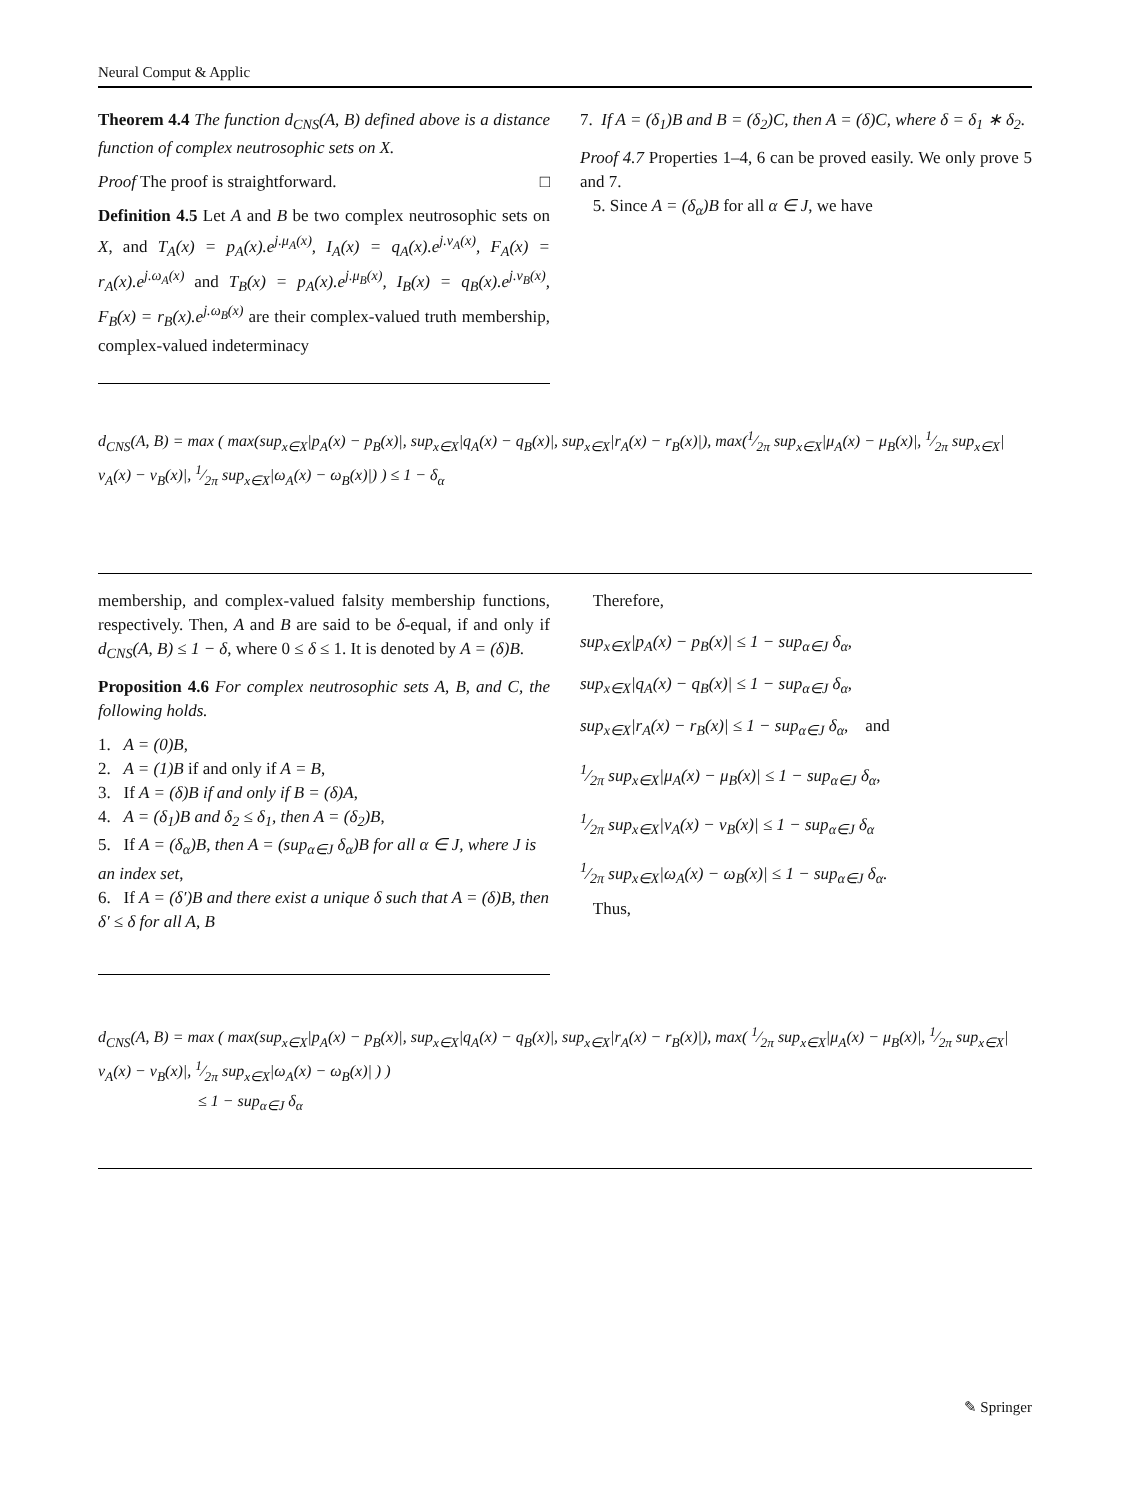Neural Comput & Applic
Theorem 4.4 The function d<sub>CNS</sub>(A, B) defined above is a distance function of complex neutrosophic sets on X.
Proof The proof is straightforward. □
Definition 4.5 Let A and B be two complex neutrosophic sets on X, and T<sub>A</sub>(x) = p<sub>A</sub>(x).e<sup>j.μ<sub>A</sub>(x)</sup>, I<sub>A</sub>(x) = q<sub>A</sub>(x).e<sup>j.ν<sub>A</sub>(x)</sup>, F<sub>A</sub>(x) = r<sub>A</sub>(x).e<sup>j.ω<sub>A</sub>(x)</sup> and T<sub>B</sub>(x) = p<sub>A</sub>(x).e<sup>j.μ<sub>B</sub>(x)</sup>, I<sub>B</sub>(x) = q<sub>B</sub>(x).e<sup>j.ν<sub>B</sub>(x)</sup>, F<sub>B</sub>(x) = r<sub>B</sub>(x).e<sup>j.ω<sub>B</sub>(x)</sup> are their complex-valued truth membership, complex-valued indeterminacy
7. If A = (δ<sub>1</sub>)B and B = (δ<sub>2</sub>)C, then A = (δ)C, where δ = δ<sub>1</sub> ∗ δ<sub>2</sub>.
Proof 4.7 Properties 1–4, 6 can be proved easily. We only prove 5 and 7.
5. Since A = (δ<sub>α</sub>)B for all α ∈ J, we have
d<sub>CNS</sub>(A, B) = max ( max(sup<sub>x∈X</sub>|p<sub>A</sub>(x) − p<sub>B</sub>(x)|, sup<sub>x∈X</sub>|q<sub>A</sub>(x) − q<sub>B</sub>(x)|, sup<sub>x∈X</sub>|r<sub>A</sub>(x) − r<sub>B</sub>(x)|), max(1⁄2π sup<sub>x∈X</sub>|μ<sub>A</sub>(x) − μ<sub>B</sub>(x)|, 1⁄2π sup<sub>x∈X</sub>|ν<sub>A</sub>(x) − ν<sub>B</sub>(x)|, 1⁄2π sup<sub>x∈X</sub>|ω<sub>A</sub>(x) − ω<sub>B</sub>(x)|) ) ≤ 1 − δ<sub>α</sub>
membership, and complex-valued falsity membership functions, respectively. Then, A and B are said to be δ-equal, if and only if d<sub>CNS</sub>(A, B) ≤ 1 − δ, where 0 ≤ δ ≤ 1. It is denoted by A = (δ)B.
Proposition 4.6 For complex neutrosophic sets A, B, and C, the following holds.
1. A = (0)B,
2. A = (1)B if and only if A = B,
3. If A = (δ)B if and only if B = (δ)A,
4. A = (δ<sub>1</sub>)B and δ<sub>2</sub> ≤ δ<sub>1</sub>, then A = (δ<sub>2</sub>)B,
5. If A = (δ<sub>α</sub>)B, then A = (sup<sub>α∈J</sub> δ<sub>α</sub>)B for all α ∈ J, where J is an index set,
6. If A = (δ′)B and there exist a unique δ such that A = (δ)B, then δ′ ≤ δ for all A, B
Therefore,
sup<sub>x∈X</sub>|p<sub>A</sub>(x) − p<sub>B</sub>(x)| ≤ 1 − sup<sub>α∈J</sub> δ<sub>α</sub>,
sup<sub>x∈X</sub>|q<sub>A</sub>(x) − q<sub>B</sub>(x)| ≤ 1 − sup<sub>α∈J</sub> δ<sub>α</sub>,
sup<sub>x∈X</sub>|r<sub>A</sub>(x) − r<sub>B</sub>(x)| ≤ 1 − sup<sub>α∈J</sub> δ<sub>α</sub>, and
1⁄2π sup<sub>x∈X</sub>|μ<sub>A</sub>(x) − μ<sub>B</sub>(x)| ≤ 1 − sup<sub>α∈J</sub> δ<sub>α</sub>,
1⁄2π sup<sub>x∈X</sub>|ν<sub>A</sub>(x) − ν<sub>B</sub>(x)| ≤ 1 − sup<sub>α∈J</sub> δ<sub>α</sub>
1⁄2π sup<sub>x∈X</sub>|ω<sub>A</sub>(x) − ω<sub>B</sub>(x)| ≤ 1 − sup<sub>α∈J</sub> δ<sub>α</sub>.
Thus,
d<sub>CNS</sub>(A, B) = max ( max(sup<sub>x∈X</sub>|p<sub>A</sub>(x) − p<sub>B</sub>(x)|, sup<sub>x∈X</sub>|q<sub>A</sub>(x) − q<sub>B</sub>(x)|, sup<sub>x∈X</sub>|r<sub>A</sub>(x) − r<sub>B</sub>(x)|), max( 1⁄2π sup<sub>x∈X</sub>|μ<sub>A</sub>(x) − μ<sub>B</sub>(x)|, 1⁄2π sup<sub>x∈X</sub>|ν<sub>A</sub>(x) − ν<sub>B</sub>(x)|, 1⁄2π sup<sub>x∈X</sub>|ω<sub>A</sub>(x) − ω<sub>B</sub>(x)| ) )
≤ 1 − sup<sub>α∈J</sub> δ<sub>α</sub>
✎ Springer